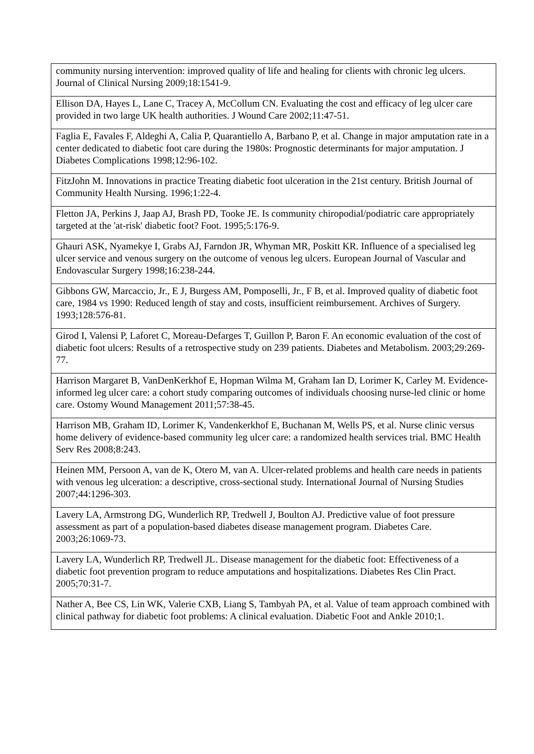| community nursing intervention: improved quality of life and healing for clients with chronic leg ulcers. Journal of Clinical Nursing 2009;18:1541-9. |
| Ellison DA, Hayes L, Lane C, Tracey A, McCollum CN. Evaluating the cost and efficacy of leg ulcer care provided in two large UK health authorities. J Wound Care 2002;11:47-51. |
| Faglia E, Favales F, Aldeghi A, Calia P, Quarantiello A, Barbano P, et al. Change in major amputation rate in a center dedicated to diabetic foot care during the 1980s: Prognostic determinants for major amputation. J Diabetes Complications 1998;12:96-102. |
| FitzJohn M. Innovations in practice Treating diabetic foot ulceration in the 21st century. British Journal of Community Health Nursing. 1996;1:22-4. |
| Fletton JA, Perkins J, Jaap AJ, Brash PD, Tooke JE. Is community chiropodial/podiatric care appropriately targeted at the 'at-risk' diabetic foot? Foot. 1995;5:176-9. |
| Ghauri ASK, Nyamekye I, Grabs AJ, Farndon JR, Whyman MR, Poskitt KR. Influence of a specialised leg ulcer service and venous surgery on the outcome of venous leg ulcers. European Journal of Vascular and Endovascular Surgery 1998;16:238-244. |
| Gibbons GW, Marcaccio, Jr., E J, Burgess AM, Pomposelli, Jr., F B, et al. Improved quality of diabetic foot care, 1984 vs 1990: Reduced length of stay and costs, insufficient reimbursement. Archives of Surgery. 1993;128:576-81. |
| Girod I, Valensi P, Laforet C, Moreau-Defarges T, Guillon P, Baron F. An economic evaluation of the cost of diabetic foot ulcers: Results of a retrospective study on 239 patients. Diabetes and Metabolism. 2003;29:269-77. |
| Harrison Margaret B, VanDenKerkhof E, Hopman Wilma M, Graham Ian D, Lorimer K, Carley M. Evidence-informed leg ulcer care: a cohort study comparing outcomes of individuals choosing nurse-led clinic or home care. Ostomy Wound Management 2011;57:38-45. |
| Harrison MB, Graham ID, Lorimer K, Vandenkerkhof E, Buchanan M, Wells PS, et al. Nurse clinic versus home delivery of evidence-based community leg ulcer care: a randomized health services trial. BMC Health Serv Res 2008;8:243. |
| Heinen MM, Persoon A, van de K, Otero M, van A. Ulcer-related problems and health care needs in patients with venous leg ulceration: a descriptive, cross-sectional study. International Journal of Nursing Studies 2007;44:1296-303. |
| Lavery LA, Armstrong DG, Wunderlich RP, Tredwell J, Boulton AJ. Predictive value of foot pressure assessment as part of a population-based diabetes disease management program. Diabetes Care. 2003;26:1069-73. |
| Lavery LA, Wunderlich RP, Tredwell JL. Disease management for the diabetic foot: Effectiveness of a diabetic foot prevention program to reduce amputations and hospitalizations. Diabetes Res Clin Pract. 2005;70:31-7. |
| Nather A, Bee CS, Lin WK, Valerie CXB, Liang S, Tambyah PA, et al. Value of team approach combined with clinical pathway for diabetic foot problems: A clinical evaluation. Diabetic Foot and Ankle 2010;1. |